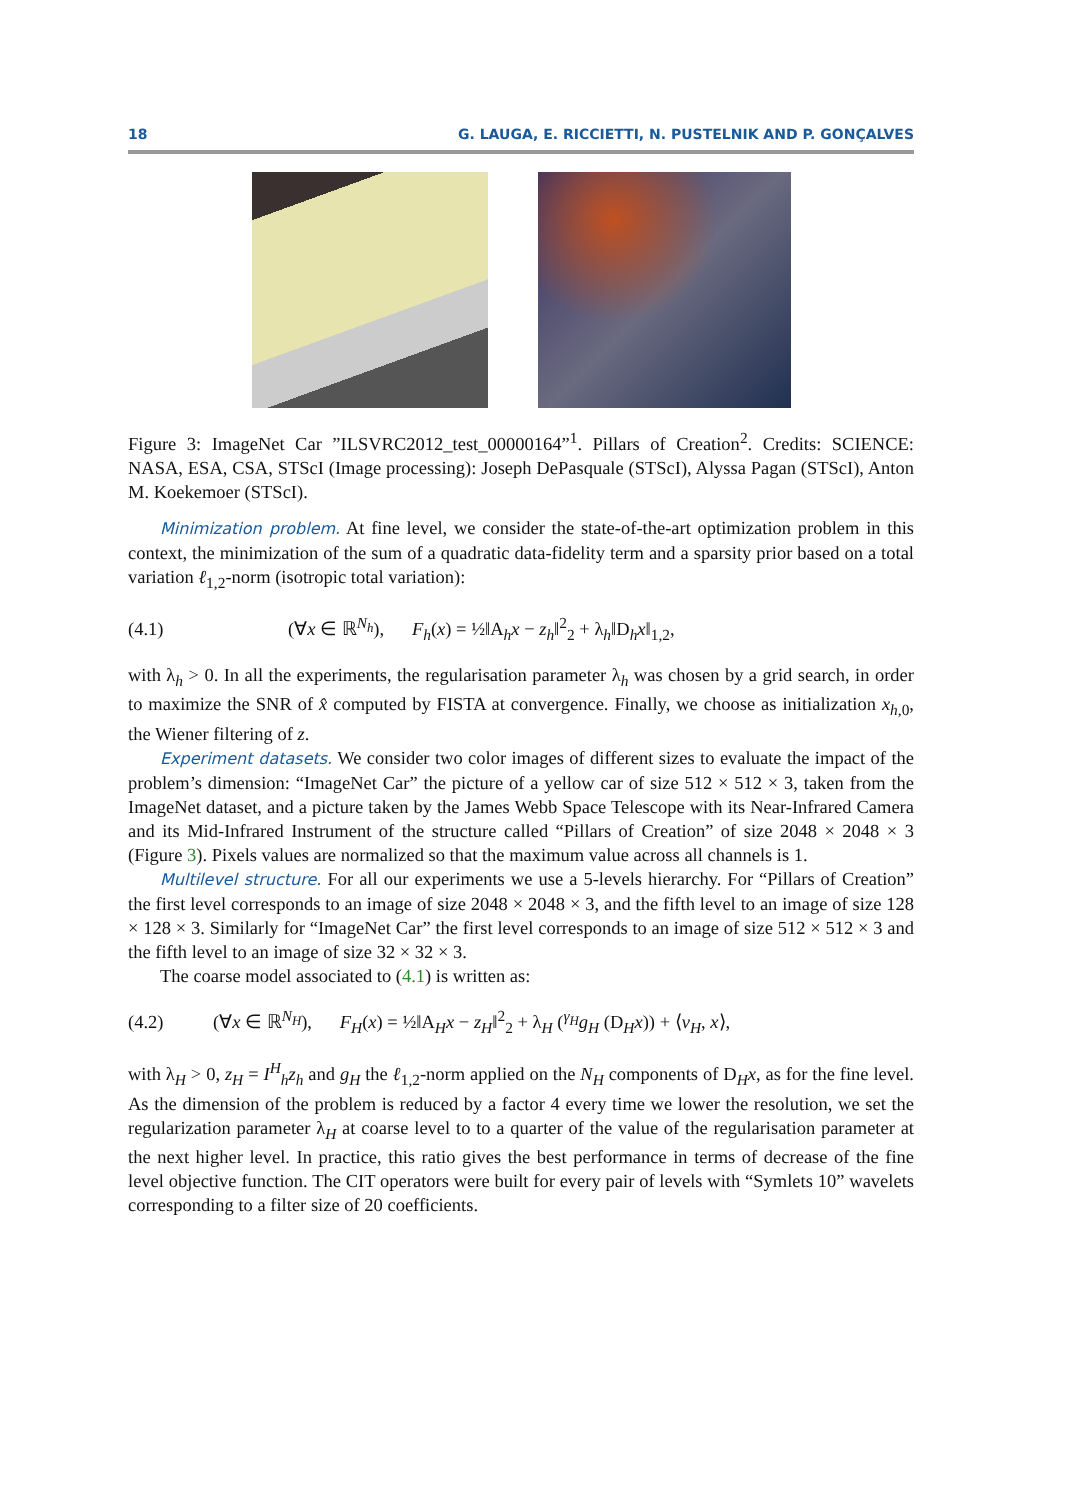18 G. LAUGA, E. RICCIETTI, N. PUSTELNIK AND P. GONÇALVES
Figure 3: ImageNet Car ”ILSVRC2012_test_00000164”<sup>1</sup>. Pillars of Creation<sup>2</sup>. Credits: SCIENCE: NASA, ESA, CSA, STScI (Image processing): Joseph DePasquale (STScI), Alyssa Pagan (STScI), Anton M. Koekemoer (STScI).
Minimization problem. At fine level, we consider the state-of-the-art optimization problem in this context, the minimization of the sum of a quadratic data-fidelity term and a sparsity prior based on a total variation ℓ<sub>1,2</sub>-norm (isotropic total variation):
(4.1) (∀x ∈ ℝ<sup>N<sub>h</sub></sup>), F<sub>h</sub>(x) = ½‖A<sub>h</sub>x − z<sub>h</sub>‖<sup>2</sup><sub>2</sub> + λ<sub>h</sub>‖D<sub>h</sub>x‖<sub>1,2</sub>,
with λ<sub>h</sub> > 0. In all the experiments, the regularisation parameter λ<sub>h</sub> was chosen by a grid search, in order to maximize the SNR of x̂ computed by FISTA at convergence. Finally, we choose as initialization x<sub>h,0</sub>, the Wiener filtering of z.
Experiment datasets. We consider two color images of different sizes to evaluate the impact of the problem’s dimension: “ImageNet Car” the picture of a yellow car of size 512 × 512 × 3, taken from the ImageNet dataset, and a picture taken by the James Webb Space Telescope with its Near-Infrared Camera and its Mid-Infrared Instrument of the structure called “Pillars of Creation” of size 2048 × 2048 × 3 (Figure 3). Pixels values are normalized so that the maximum value across all channels is 1.
Multilevel structure. For all our experiments we use a 5-levels hierarchy. For “Pillars of Creation” the first level corresponds to an image of size 2048 × 2048 × 3, and the fifth level to an image of size 128 × 128 × 3. Similarly for “ImageNet Car” the first level corresponds to an image of size 512 × 512 × 3 and the fifth level to an image of size 32 × 32 × 3.
The coarse model associated to (4.1) is written as:
(4.2) (∀x ∈ ℝ<sup>N<sub>H</sub></sup>), F<sub>H</sub>(x) = ½‖A<sub>H</sub>x − z<sub>H</sub>‖<sup>2</sup><sub>2</sub> + λ<sub>H</sub> (<sup>γ<sub>H</sub></sup>g<sub>H</sub> (D<sub>H</sub>x)) + ⟨v<sub>H</sub>, x⟩,
with λ<sub>H</sub> > 0, z<sub>H</sub> = I<sup>H</sup><sub>h</sub>z<sub>h</sub> and g<sub>H</sub> the ℓ<sub>1,2</sub>-norm applied on the N<sub>H</sub> components of D<sub>H</sub>x, as for the fine level. As the dimension of the problem is reduced by a factor 4 every time we lower the resolution, we set the regularization parameter λ<sub>H</sub> at coarse level to to a quarter of the value of the regularisation parameter at the next higher level. In practice, this ratio gives the best performance in terms of decrease of the fine level objective function. The CIT operators were built for every pair of levels with “Symlets 10” wavelets corresponding to a filter size of 20 coefficients.